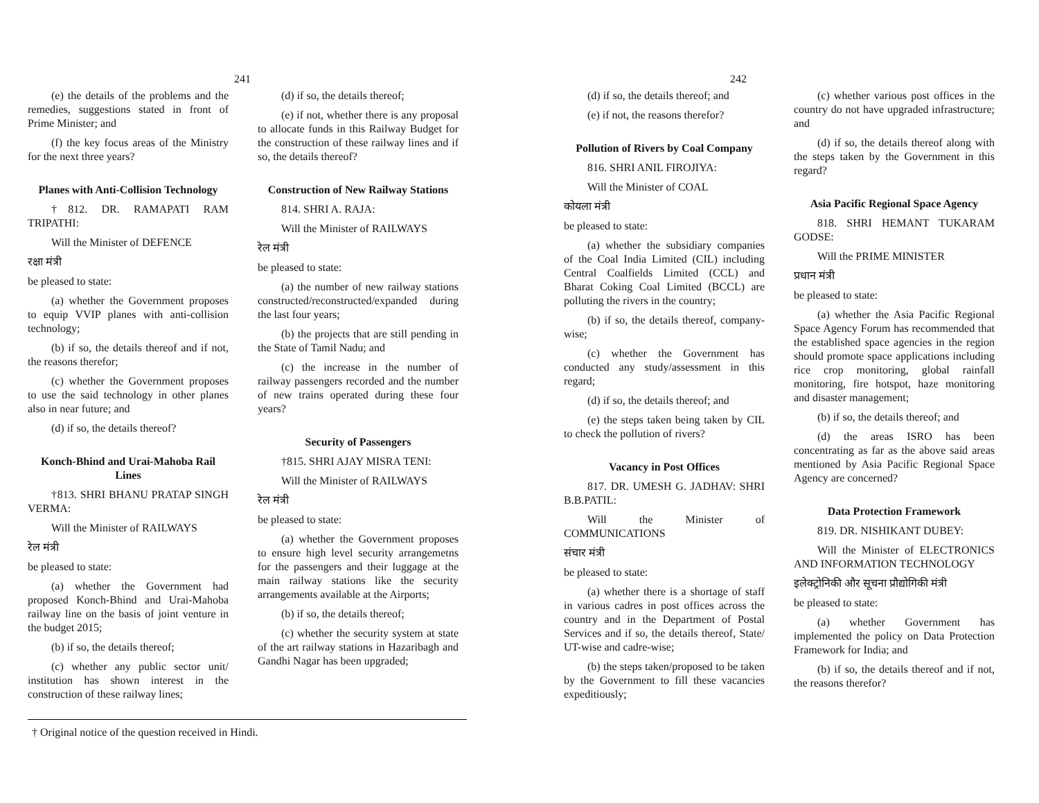241
(e) the details of the problems and the remedies, suggestions stated in front of Prime Minister; and
(f) the key focus areas of the Ministry for the next three years?
Planes with Anti-Collision Technology
†812. DR. RAMAPATI RAM TRIPATHI:
Will the Minister of DEFENCE
रक्षा मंत्री
be pleased to state:
(a) whether the Government proposes to equip VVIP planes with anti-collision technology;
(b) if so, the details thereof and if not, the reasons therefor;
(c) whether the Government proposes to use the said technology in other planes also in near future; and
(d) if so, the details thereof?
Konch-Bhind and Urai-Mahoba Rail Lines
†813. SHRI BHANU PRATAP SINGH VERMA:
Will the Minister of RAILWAYS
रेल मंत्री
be pleased to state:
(a) whether the Government had proposed Konch-Bhind and Urai-Mahoba railway line on the basis of joint venture in the budget 2015;
(b) if so, the details thereof;
(c) whether any public sector unit/ institution has shown interest in the construction of these railway lines;
(d) if so, the details thereof;
(e) if not, whether there is any proposal to allocate funds in this Railway Budget for the construction of these railway lines and if so, the details thereof?
Construction of New Railway Stations
814. SHRI A. RAJA:
Will the Minister of RAILWAYS
रेल मंत्री
be pleased to state:
(a) the number of new railway stations constructed/reconstructed/expanded during the last four years;
(b) the projects that are still pending in the State of Tamil Nadu; and
(c) the increase in the number of railway passengers recorded and the number of new trains operated during these four years?
Security of Passengers
†815. SHRI AJAY MISRA TENI:
Will the Minister of RAILWAYS
रेल मंत्री
be pleased to state:
(a) whether the Government proposes to ensure high level security arrangemetns for the passengers and their luggage at the main railway stations like the security arrangements available at the Airports;
(b) if so, the details thereof;
(c) whether the security system at state of the art railway stations in Hazaribagh and Gandhi Nagar has been upgraded;
† Original notice of the question received in Hindi.
242
(d) if so, the details thereof; and
(e) if not, the reasons therefor?
Pollution of Rivers by Coal Company
816. SHRI ANIL FIROJIYA:
Will the Minister of COAL
कोयला मंत्री
be pleased to state:
(a) whether the subsidiary companies of the Coal India Limited (CIL) including Central Coalfields Limited (CCL) and Bharat Coking Coal Limited (BCCL) are polluting the rivers in the country;
(b) if so, the details thereof, company-wise;
(c) whether the Government has conducted any study/assessment in this regard;
(d) if so, the details thereof; and
(e) the steps taken being taken by CIL to check the pollution of rivers?
Vacancy in Post Offices
817. DR. UMESH G. JADHAV: SHRI B.B.PATIL:
Will the Minister of COMMUNICATIONS
संचार मंत्री
be pleased to state:
(a) whether there is a shortage of staff in various cadres in post offices across the country and in the Department of Postal Services and if so, the details thereof, State/ UT-wise and cadre-wise;
(b) the steps taken/proposed to be taken by the Government to fill these vacancies expeditiously;
(c) whether various post offices in the country do not have upgraded infrastructure; and
(d) if so, the details thereof along with the steps taken by the Government in this regard?
Asia Pacific Regional Space Agency
818. SHRI HEMANT TUKARAM GODSE:
Will the PRIME MINISTER
प्रधान मंत्री
be pleased to state:
(a) whether the Asia Pacific Regional Space Agency Forum has recommended that the established space agencies in the region should promote space applications including rice crop monitoring, global rainfall monitoring, fire hotspot, haze monitoring and disaster management;
(b) if so, the details thereof; and
(d) the areas ISRO has been concentrating as far as the above said areas mentioned by Asia Pacific Regional Space Agency are concerned?
Data Protection Framework
819. DR. NISHIKANT DUBEY:
Will the Minister of ELECTRONICS AND INFORMATION TECHNOLOGY
इलेक्ट्रोनिकी और सूचना प्रौद्योगिकी मंत्री
be pleased to state:
(a) whether Government has implemented the policy on Data Protection Framework for India; and
(b) if so, the details thereof and if not, the reasons therefor?